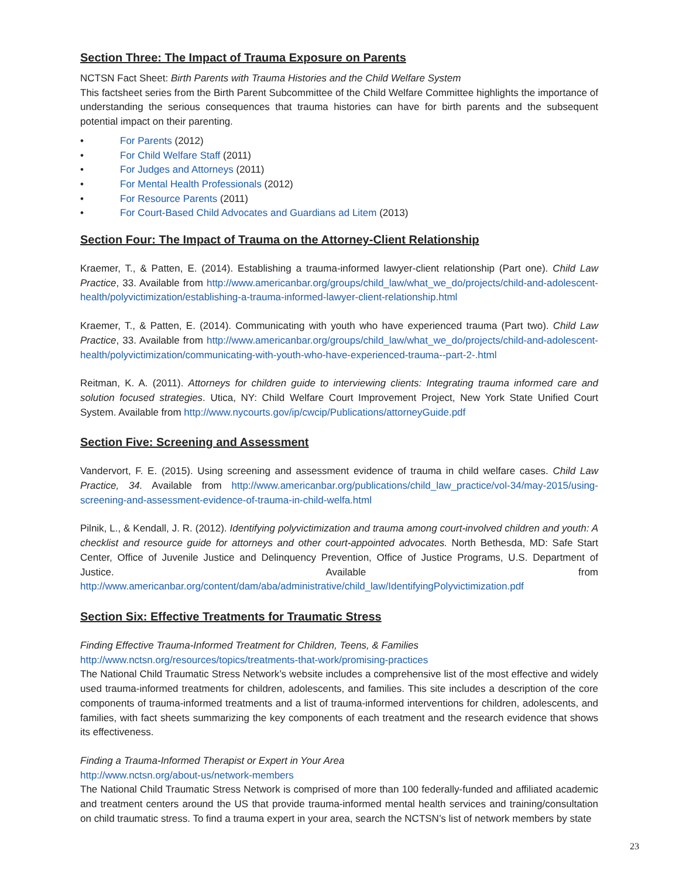Section Three: The Impact of Trauma Exposure on Parents
NCTSN Fact Sheet: Birth Parents with Trauma Histories and the Child Welfare System
This factsheet series from the Birth Parent Subcommittee of the Child Welfare Committee highlights the importance of understanding the serious consequences that trauma histories can have for birth parents and the subsequent potential impact on their parenting.
• For Parents (2012)
• For Child Welfare Staff (2011)
• For Judges and Attorneys (2011)
• For Mental Health Professionals (2012)
• For Resource Parents (2011)
• For Court-Based Child Advocates and Guardians ad Litem (2013)
Section Four: The Impact of Trauma on the Attorney-Client Relationship
Kraemer, T., & Patten, E. (2014). Establishing a trauma-informed lawyer-client relationship (Part one). Child Law Practice, 33. Available from http://www.americanbar.org/groups/child_law/what_we_do/projects/child-and-adolescent-health/polyvictimization/establishing-a-trauma-informed-lawyer-client-relationship.html
Kraemer, T., & Patten, E. (2014). Communicating with youth who have experienced trauma (Part two). Child Law Practice, 33. Available from http://www.americanbar.org/groups/child_law/what_we_do/projects/child-and-adolescent-health/polyvictimization/communicating-with-youth-who-have-experienced-trauma--part-2-.html
Reitman, K. A. (2011). Attorneys for children guide to interviewing clients: Integrating trauma informed care and solution focused strategies. Utica, NY: Child Welfare Court Improvement Project, New York State Unified Court System. Available from http://www.nycourts.gov/ip/cwcip/Publications/attorneyGuide.pdf
Section Five: Screening and Assessment
Vandervort, F. E. (2015). Using screening and assessment evidence of trauma in child welfare cases. Child Law Practice, 34. Available from http://www.americanbar.org/publications/child_law_practice/vol-34/may-2015/using-screening-and-assessment-evidence-of-trauma-in-child-welfa.html
Pilnik, L., & Kendall, J. R. (2012). Identifying polyvictimization and trauma among court-involved children and youth: A checklist and resource guide for attorneys and other court-appointed advocates. North Bethesda, MD: Safe Start Center, Office of Juvenile Justice and Delinquency Prevention, Office of Justice Programs, U.S. Department of Justice. Available from http://www.americanbar.org/content/dam/aba/administrative/child_law/IdentifyingPolyvictimization.pdf
Section Six: Effective Treatments for Traumatic Stress
Finding Effective Trauma-Informed Treatment for Children, Teens, & Families
http://www.nctsn.org/resources/topics/treatments-that-work/promising-practices
The National Child Traumatic Stress Network’s website includes a comprehensive list of the most effective and widely used trauma-informed treatments for children, adolescents, and families. This site includes a description of the core components of trauma-informed treatments and a list of trauma-informed interventions for children, adolescents, and families, with fact sheets summarizing the key components of each treatment and the research evidence that shows its effectiveness.
Finding a Trauma-Informed Therapist or Expert in Your Area
http://www.nctsn.org/about-us/network-members
The National Child Traumatic Stress Network is comprised of more than 100 federally-funded and affiliated academic and treatment centers around the US that provide trauma-informed mental health services and training/consultation on child traumatic stress. To find a trauma expert in your area, search the NCTSN’s list of network members by state
23